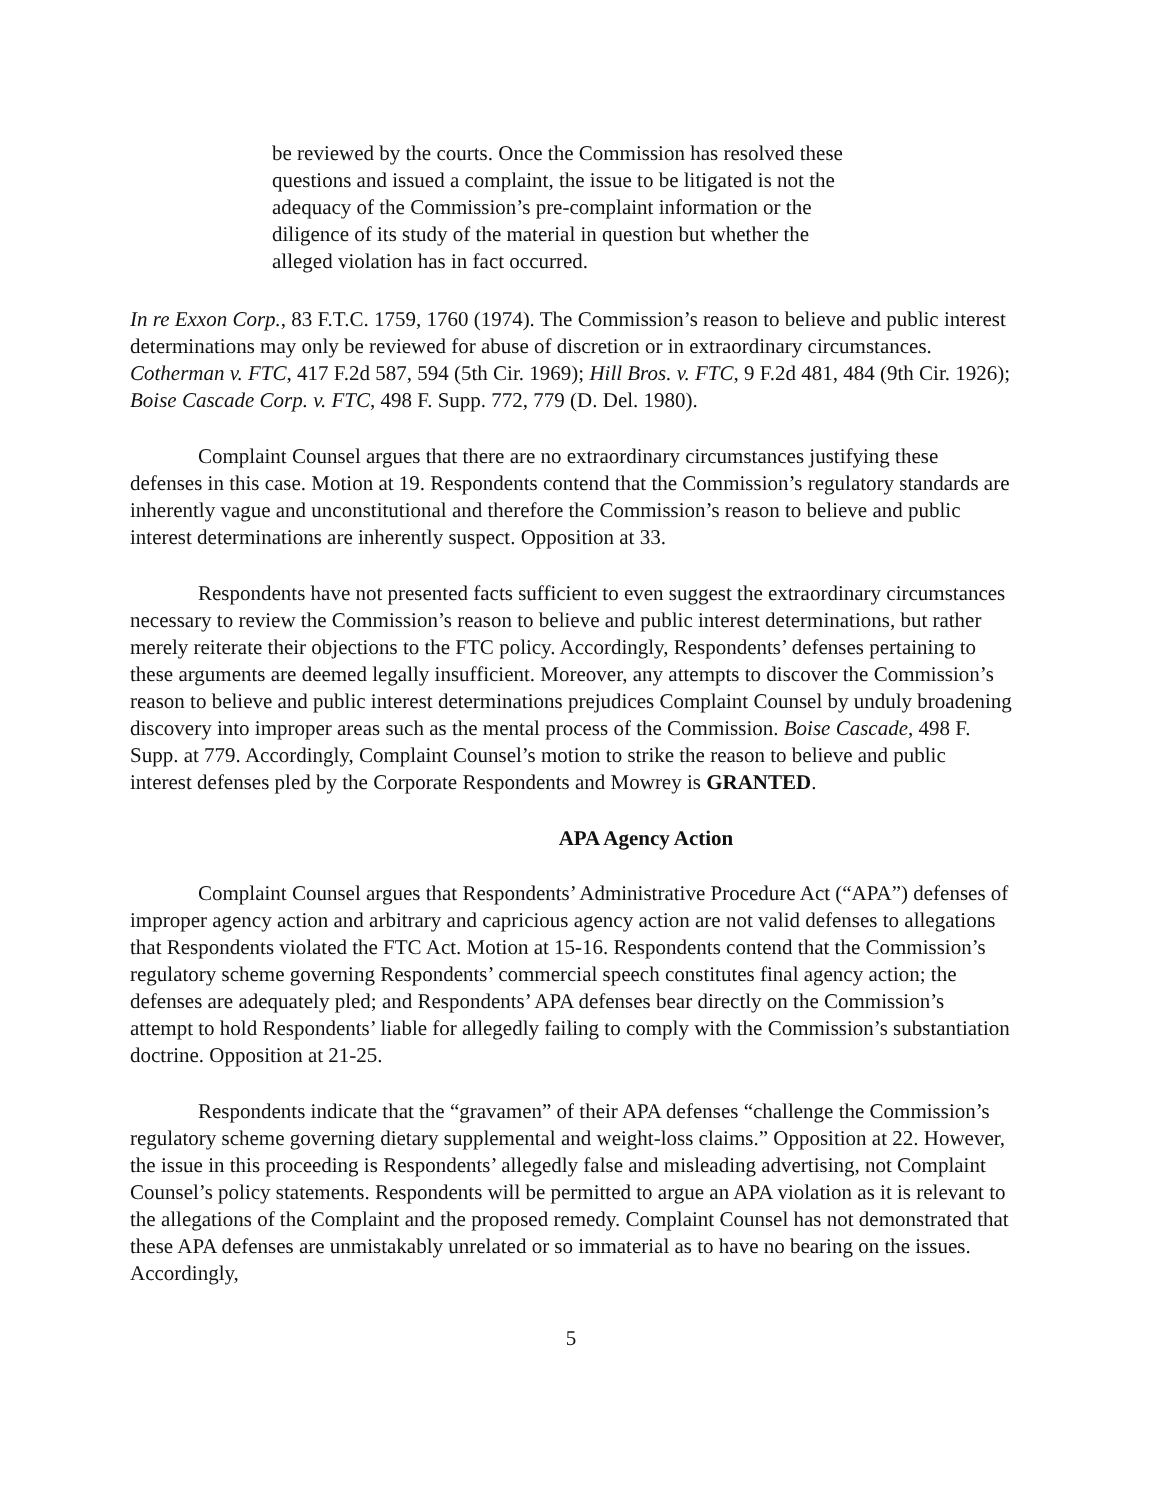be reviewed by the courts. Once the Commission has resolved these questions and issued a complaint, the issue to be litigated is not the adequacy of the Commission’s pre-complaint information or the diligence of its study of the material in question but whether the alleged violation has in fact occurred.
In re Exxon Corp., 83 F.T.C. 1759, 1760 (1974). The Commission’s reason to believe and public interest determinations may only be reviewed for abuse of discretion or in extraordinary circumstances. Cotherman v. FTC, 417 F.2d 587, 594 (5th Cir. 1969); Hill Bros. v. FTC, 9 F.2d 481, 484 (9th Cir. 1926); Boise Cascade Corp. v. FTC, 498 F. Supp. 772, 779 (D. Del. 1980).
Complaint Counsel argues that there are no extraordinary circumstances justifying these defenses in this case. Motion at 19. Respondents contend that the Commission’s regulatory standards are inherently vague and unconstitutional and therefore the Commission’s reason to believe and public interest determinations are inherently suspect. Opposition at 33.
Respondents have not presented facts sufficient to even suggest the extraordinary circumstances necessary to review the Commission’s reason to believe and public interest determinations, but rather merely reiterate their objections to the FTC policy. Accordingly, Respondents’ defenses pertaining to these arguments are deemed legally insufficient. Moreover, any attempts to discover the Commission’s reason to believe and public interest determinations prejudices Complaint Counsel by unduly broadening discovery into improper areas such as the mental process of the Commission. Boise Cascade, 498 F. Supp. at 779. Accordingly, Complaint Counsel’s motion to strike the reason to believe and public interest defenses pled by the Corporate Respondents and Mowrey is GRANTED.
APA Agency Action
Complaint Counsel argues that Respondents’ Administrative Procedure Act (“APA”) defenses of improper agency action and arbitrary and capricious agency action are not valid defenses to allegations that Respondents violated the FTC Act. Motion at 15-16. Respondents contend that the Commission’s regulatory scheme governing Respondents’ commercial speech constitutes final agency action; the defenses are adequately pled; and Respondents’ APA defenses bear directly on the Commission’s attempt to hold Respondents’ liable for allegedly failing to comply with the Commission’s substantiation doctrine. Opposition at 21-25.
Respondents indicate that the “gravamen” of their APA defenses “challenge the Commission’s regulatory scheme governing dietary supplemental and weight-loss claims.” Opposition at 22. However, the issue in this proceeding is Respondents’ allegedly false and misleading advertising, not Complaint Counsel’s policy statements. Respondents will be permitted to argue an APA violation as it is relevant to the allegations of the Complaint and the proposed remedy. Complaint Counsel has not demonstrated that these APA defenses are unmistakably unrelated or so immaterial as to have no bearing on the issues. Accordingly,
5